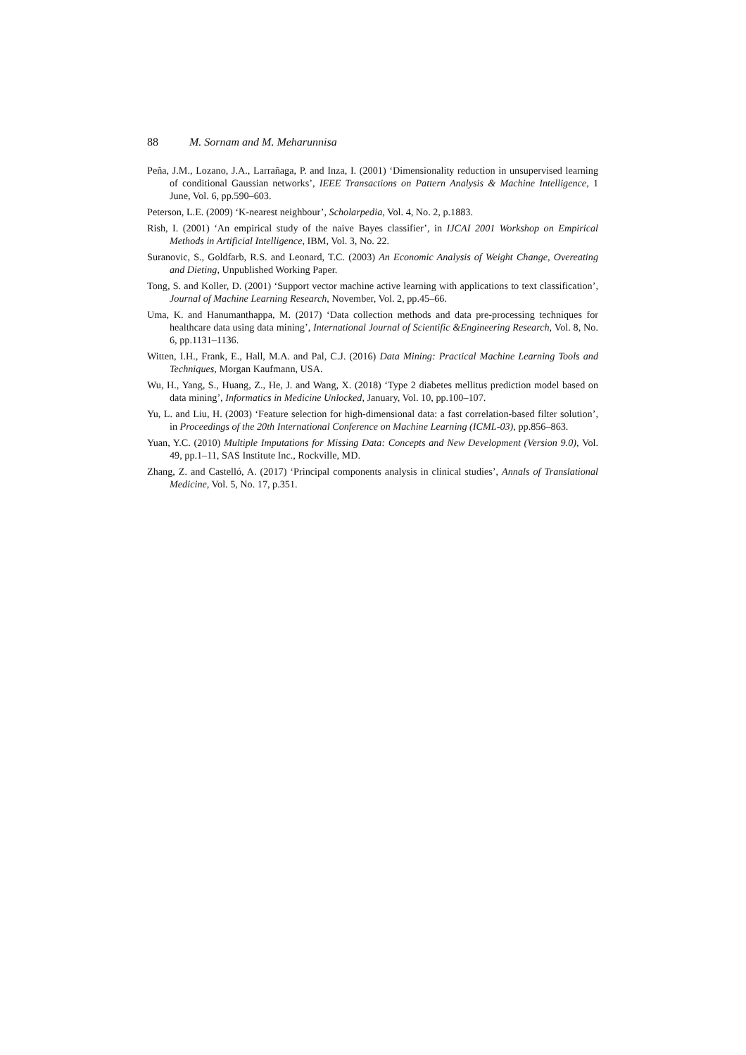88 M. Sornam and M. Meharunnisa
Peña, J.M., Lozano, J.A., Larrañaga, P. and Inza, I. (2001) ‘Dimensionality reduction in unsupervised learning of conditional Gaussian networks’, IEEE Transactions on Pattern Analysis & Machine Intelligence, 1 June, Vol. 6, pp.590–603.
Peterson, L.E. (2009) ‘K-nearest neighbour’, Scholarpedia, Vol. 4, No. 2, p.1883.
Rish, I. (2001) ‘An empirical study of the naive Bayes classifier’, in IJCAI 2001 Workshop on Empirical Methods in Artificial Intelligence, IBM, Vol. 3, No. 22.
Suranovic, S., Goldfarb, R.S. and Leonard, T.C. (2003) An Economic Analysis of Weight Change, Overeating and Dieting, Unpublished Working Paper.
Tong, S. and Koller, D. (2001) ‘Support vector machine active learning with applications to text classification’, Journal of Machine Learning Research, November, Vol. 2, pp.45–66.
Uma, K. and Hanumanthappa, M. (2017) ‘Data collection methods and data pre-processing techniques for healthcare data using data mining’, International Journal of Scientific &Engineering Research, Vol. 8, No. 6, pp.1131–1136.
Witten, I.H., Frank, E., Hall, M.A. and Pal, C.J. (2016) Data Mining: Practical Machine Learning Tools and Techniques, Morgan Kaufmann, USA.
Wu, H., Yang, S., Huang, Z., He, J. and Wang, X. (2018) ‘Type 2 diabetes mellitus prediction model based on data mining’, Informatics in Medicine Unlocked, January, Vol. 10, pp.100–107.
Yu, L. and Liu, H. (2003) ‘Feature selection for high-dimensional data: a fast correlation-based filter solution’, in Proceedings of the 20th International Conference on Machine Learning (ICML-03), pp.856–863.
Yuan, Y.C. (2010) Multiple Imputations for Missing Data: Concepts and New Development (Version 9.0), Vol. 49, pp.1–11, SAS Institute Inc., Rockville, MD.
Zhang, Z. and Castelló, A. (2017) ‘Principal components analysis in clinical studies’, Annals of Translational Medicine, Vol. 5, No. 17, p.351.